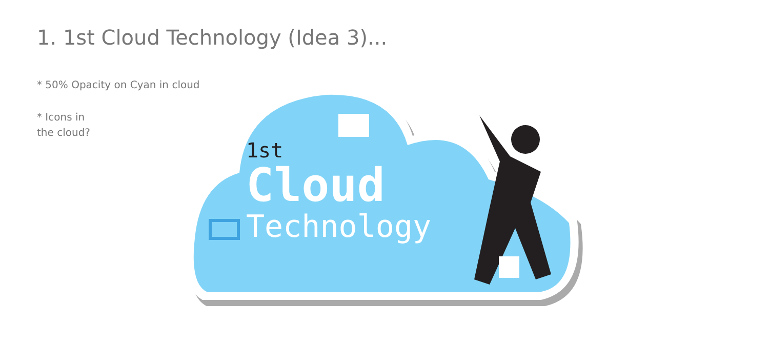1. 1st Cloud Technology (Idea 3)...
* 50% Opacity on Cyan in cloud
* Icons in
the cloud?
1st
Cloud
Technology